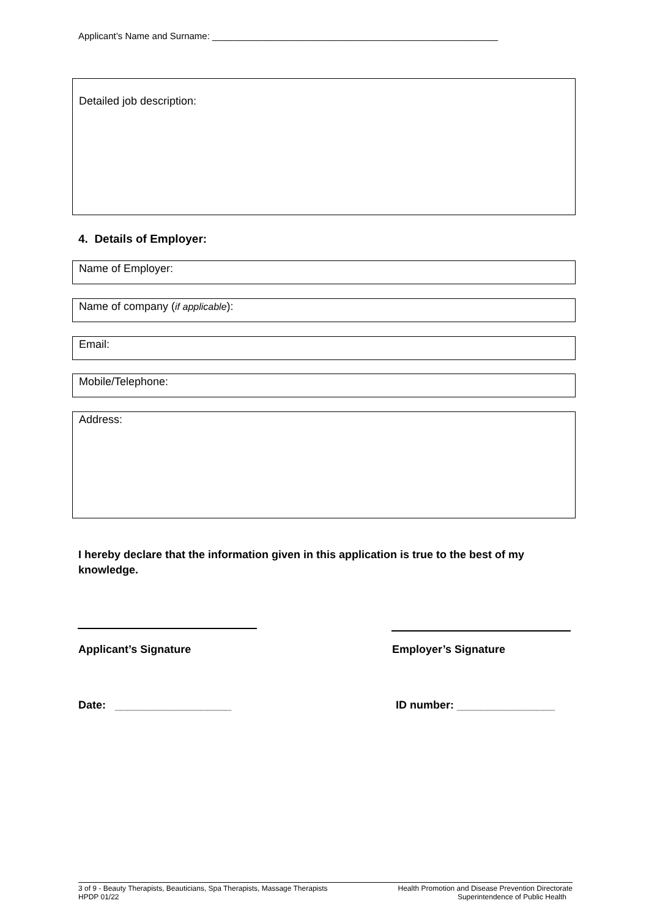Applicant’s Name and Surname: ________________________________________________________
Detailed job description:
4. Details of Employer:
Name of Employer:
Name of company (if applicable):
Email:
Mobile/Telephone:
Address:
I hereby declare that the information given in this application is true to the best of my knowledge.
Applicant’s Signature Employer’s Signature
Date: ___________________ ID number: ________________
3 of 9 - Beauty Therapists, Beauticians, Spa Therapists, Massage Therapists
HPDP 01/22
Health Promotion and Disease Prevention Directorate
Superintendence of Public Health